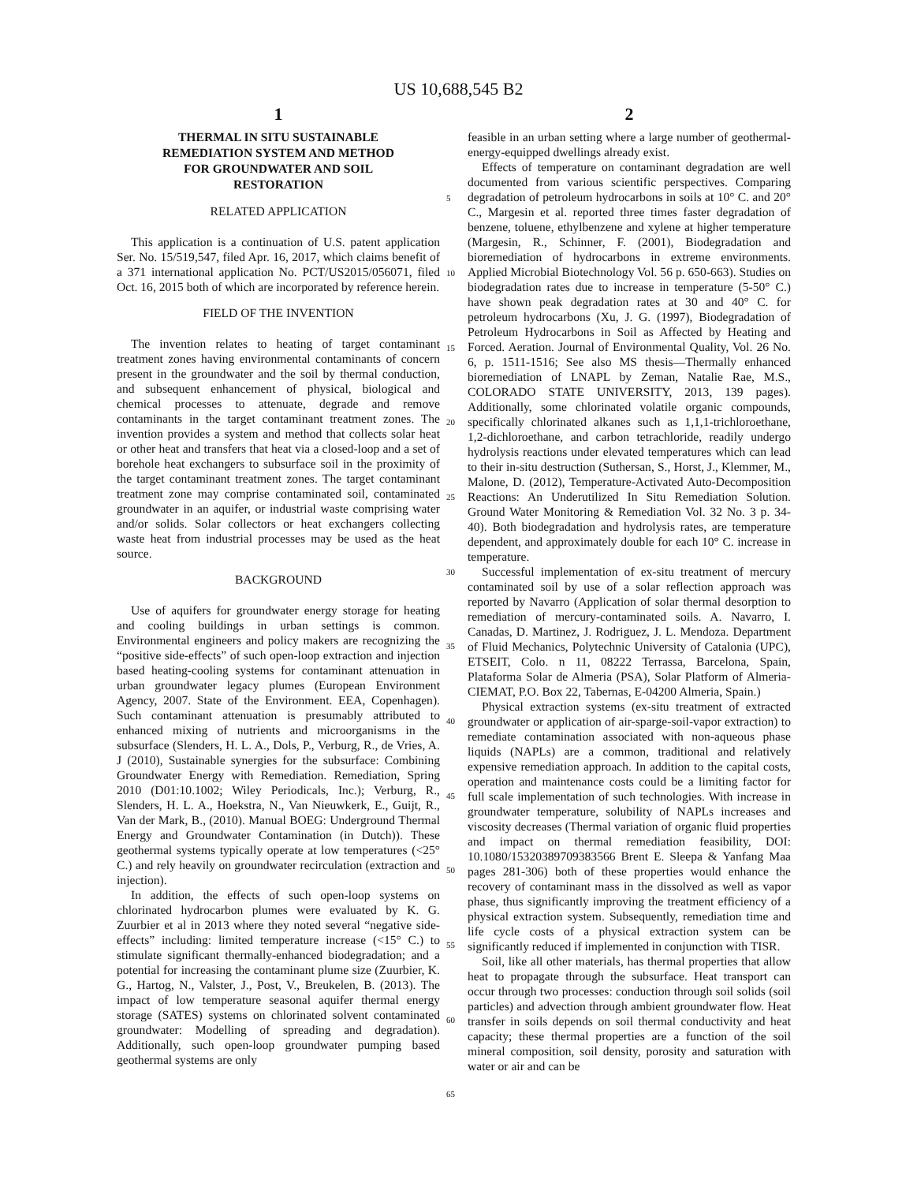US 10,688,545 B2
1
THERMAL IN SITU SUSTAINABLE
REMEDIATION SYSTEM AND METHOD
FOR GROUNDWATER AND SOIL
RESTORATION
RELATED APPLICATION
This application is a continuation of U.S. patent application Ser. No. 15/519,547, filed Apr. 16, 2017, which claims benefit of a 371 international application No. PCT/US2015/056071, filed Oct. 16, 2015 both of which are incorporated by reference herein.
FIELD OF THE INVENTION
The invention relates to heating of target contaminant treatment zones having environmental contaminants of concern present in the groundwater and the soil by thermal conduction, and subsequent enhancement of physical, biological and chemical processes to attenuate, degrade and remove contaminants in the target contaminant treatment zones. The invention provides a system and method that collects solar heat or other heat and transfers that heat via a closed-loop and a set of borehole heat exchangers to subsurface soil in the proximity of the target contaminant treatment zones. The target contaminant treatment zone may comprise contaminated soil, contaminated groundwater in an aquifer, or industrial waste comprising water and/or solids. Solar collectors or heat exchangers collecting waste heat from industrial processes may be used as the heat source.
BACKGROUND
Use of aquifers for groundwater energy storage for heating and cooling buildings in urban settings is common. Environmental engineers and policy makers are recognizing the “positive side-effects” of such open-loop extraction and injection based heating-cooling systems for contaminant attenuation in urban groundwater legacy plumes (European Environment Agency, 2007. State of the Environment. EEA, Copenhagen). Such contaminant attenuation is presumably attributed to enhanced mixing of nutrients and microorganisms in the subsurface (Slenders, H. L. A., Dols, P., Verburg, R., de Vries, A. J (2010), Sustainable synergies for the subsurface: Combining Groundwater Energy with Remediation. Remediation, Spring 2010 (D01:10.1002; Wiley Periodicals, Inc.); Verburg, R., Slenders, H. L. A., Hoekstra, N., Van Nieuwkerk, E., Guijt, R., Van der Mark, B., (2010). Manual BOEG: Underground Thermal Energy and Groundwater Contamination (in Dutch)). These geothermal systems typically operate at low temperatures (<25° C.) and rely heavily on groundwater recirculation (extraction and injection).
In addition, the effects of such open-loop systems on chlorinated hydrocarbon plumes were evaluated by K. G. Zuurbier et al in 2013 where they noted several “negative side-effects” including: limited temperature increase (<15° C.) to stimulate significant thermally-enhanced biodegradation; and a potential for increasing the contaminant plume size (Zuurbier, K. G., Hartog, N., Valster, J., Post, V., Breukelen, B. (2013). The impact of low temperature seasonal aquifer thermal energy storage (SATES) systems on chlorinated solvent contaminated groundwater: Modelling of spreading and degradation). Additionally, such open-loop groundwater pumping based geothermal systems are only
2
feasible in an urban setting where a large number of geothermal-energy-equipped dwellings already exist.
Effects of temperature on contaminant degradation are well documented from various scientific perspectives. Comparing degradation of petroleum hydrocarbons in soils at 10° C. and 20° C., Margesin et al. reported three times faster degradation of benzene, toluene, ethylbenzene and xylene at higher temperature (Margesin, R., Schinner, F. (2001), Biodegradation and bioremediation of hydrocarbons in extreme environments. Applied Microbial Biotechnology Vol. 56 p. 650-663). Studies on biodegradation rates due to increase in temperature (5-50° C.) have shown peak degradation rates at 30 and 40° C. for petroleum hydrocarbons (Xu, J. G. (1997), Biodegradation of Petroleum Hydrocarbons in Soil as Affected by Heating and Forced. Aeration. Journal of Environmental Quality, Vol. 26 No. 6, p. 1511-1516; See also MS thesis—Thermally enhanced bioremediation of LNAPL by Zeman, Natalie Rae, M.S., COLORADO STATE UNIVERSITY, 2013, 139 pages). Additionally, some chlorinated volatile organic compounds, specifically chlorinated alkanes such as 1,1,1-trichloroethane, 1,2-dichloroethane, and carbon tetrachloride, readily undergo hydrolysis reactions under elevated temperatures which can lead to their in-situ destruction (Suthersan, S., Horst, J., Klemmer, M., Malone, D. (2012), Temperature-Activated Auto-Decomposition Reactions: An Underutilized In Situ Remediation Solution. Ground Water Monitoring & Remediation Vol. 32 No. 3 p. 34-40). Both biodegradation and hydrolysis rates, are temperature dependent, and approximately double for each 10° C. increase in temperature.
Successful implementation of ex-situ treatment of mercury contaminated soil by use of a solar reflection approach was reported by Navarro (Application of solar thermal desorption to remediation of mercury-contaminated soils. A. Navarro, I. Canadas, D. Martinez, J. Rodriguez, J. L. Mendoza. Department of Fluid Mechanics, Polytechnic University of Catalonia (UPC), ETSEIT, Colo. n 11, 08222 Terrassa, Barcelona, Spain, Plataforma Solar de Almeria (PSA), Solar Platform of Almeria-CIEMAT, P.O. Box 22, Tabernas, E-04200 Almeria, Spain.)
Physical extraction systems (ex-situ treatment of extracted groundwater or application of air-sparge-soil-vapor extraction) to remediate contamination associated with non-aqueous phase liquids (NAPLs) are a common, traditional and relatively expensive remediation approach. In addition to the capital costs, operation and maintenance costs could be a limiting factor for full scale implementation of such technologies. With increase in groundwater temperature, solubility of NAPLs increases and viscosity decreases (Thermal variation of organic fluid properties and impact on thermal remediation feasibility, DOI: 10.1080/15320389709383566 Brent E. Sleepa & Yanfang Maa pages 281-306) both of these properties would enhance the recovery of contaminant mass in the dissolved as well as vapor phase, thus significantly improving the treatment efficiency of a physical extraction system. Subsequently, remediation time and life cycle costs of a physical extraction system can be significantly reduced if implemented in conjunction with TISR.
Soil, like all other materials, has thermal properties that allow heat to propagate through the subsurface. Heat transport can occur through two processes: conduction through soil solids (soil particles) and advection through ambient groundwater flow. Heat transfer in soils depends on soil thermal conductivity and heat capacity; these thermal properties are a function of the soil mineral composition, soil density, porosity and saturation with water or air and can be
5
10
15
20
25
30
35
40
45
50
55
60
65